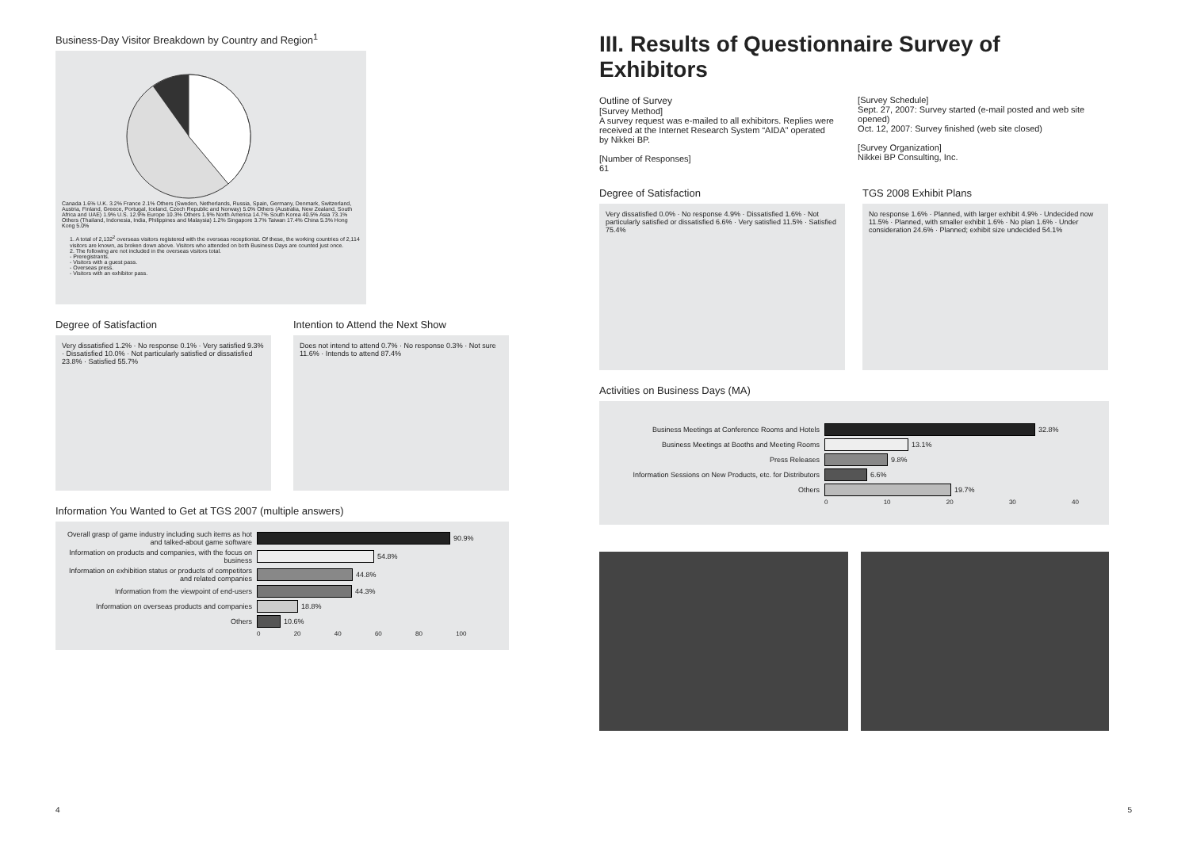Business-Day Visitor Breakdown by Country and Region<sup>1</sup>
Canada 1.6% U.K. 3.2% France 2.1% Others (Sweden, Netherlands, Russia, Spain, Germany, Denmark, Switzerland, Austria, Finland, Greece, Portugal, Iceland, Czech Republic and Norway) 5.0% Others (Australia, New Zealand, South Africa and UAE) 1.9% U.S. 12.9% Europe 10.3% Others 1.9% North America 14.7% South Korea 40.5% Asia 73.1% Others (Thailand, Indonesia, India, Philippines and Malaysia) 1.2% Singapore 3.7% Taiwan 17.4% China 5.3% Hong Kong 5.0%
1. A total of 2,132<sup>2</sup> overseas visitors registered with the overseas receptionist. Of these, the working countries of 2,114 visitors are known, as broken down above. Visitors who attended on both Business Days are counted just once.
2. The following are not included in the overseas visitors total.
- Preregistrants.
- Visitors with a guest pass.
- Overseas press.
- Visitors with an exhibitor pass.
Degree of Satisfaction
Very dissatisfied 1.2% · No response 0.1% · Very satisfied 9.3% · Dissatisfied 10.0% · Not particularly satisfied or dissatisfied 23.8% · Satisfied 55.7%
Intention to Attend the Next Show
Does not intend to attend 0.7% · No response 0.3% · Not sure 11.6% · Intends to attend 87.4%
Information You Wanted to Get at TGS 2007 (multiple answers)
Overall grasp of game industry including such items as hot and talked-about game software 90.9%
Information on products and companies, with the focus on business 54.8%
Information on exhibition status or products of competitors and related companies 44.8%
Information from the viewpoint of end-users 44.3%
Information on overseas products and companies 18.8%
Others 10.6%
0 20 40 60 80 100
III. Results of Questionnaire Survey of Exhibitors
Outline of Survey
[Survey Method]
A survey request was e-mailed to all exhibitors. Replies were received at the Internet Research System “AIDA” operated by Nikkei BP.
[Number of Responses]
61
[Survey Schedule]
Sept. 27, 2007: Survey started (e-mail posted and web site opened)
Oct. 12, 2007: Survey finished (web site closed)
[Survey Organization]
Nikkei BP Consulting, Inc.
Degree of Satisfaction
Very dissatisfied 0.0% · No response 4.9% · Dissatisfied 1.6% · Not particularly satisfied or dissatisfied 6.6% · Very satisfied 11.5% · Satisfied 75.4%
TGS 2008 Exhibit Plans
No response 1.6% · Planned, with larger exhibit 4.9% · Undecided now 11.5% · Planned, with smaller exhibit 1.6% · No plan 1.6% · Under consideration 24.6% · Planned; exhibit size undecided 54.1%
Activities on Business Days (MA)
Business Meetings at Conference Rooms and Hotels 32.8%
Business Meetings at Booths and Meeting Rooms 13.1%
Press Releases 9.8%
Information Sessions on New Products, etc. for Distributors 6.6%
Others 19.7%
0 10 20 30 40
4 5